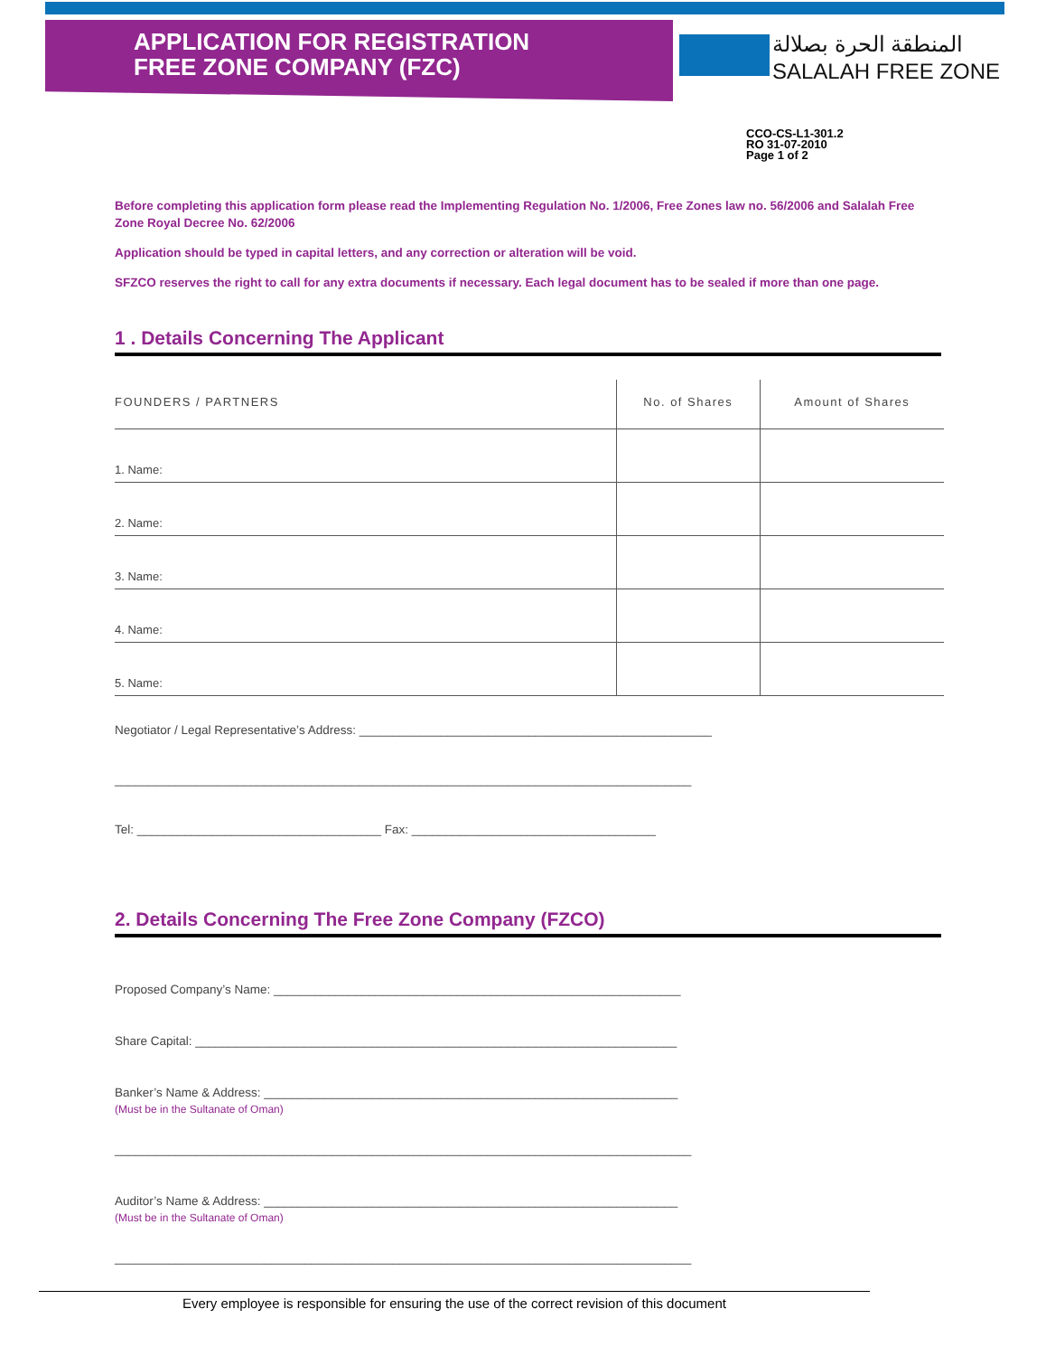APPLICATION FOR REGISTRATION
FREE ZONE COMPANY (FZC)
المنطقة الحرة بصلالة
SALALAH FREE ZONE
CCO-CS-L1-301.2
RO 31-07-2010
Page 1 of 2
Before completing this application form please read the Implementing Regulation No. 1/2006, Free Zones law no. 56/2006 and Salalah Free Zone Royal Decree No. 62/2006
Application should be typed in capital letters, and any correction or alteration will be void.
SFZCO reserves the right to call for any extra documents if necessary. Each legal document has to be sealed if more than one page.
1 . Details Concerning The Applicant
| FOUNDERS / PARTNERS | No. of Shares | Amount of Shares |
| --- | --- | --- |
| 1. Name: | | |
| 2. Name: | | |
| 3. Name: | | |
| 4. Name: | | |
| 5. Name: | | |
Negotiator / Legal Representative’s Address: ____________________________________________________
_____________________________________________________________________________________
Tel: ____________________________________ Fax: ____________________________________
2. Details Concerning The Free Zone Company (FZCO)
Proposed Company’s Name: ____________________________________________________________
Share Capital: _______________________________________________________________________
Banker’s Name & Address: _____________________________________________________________
(Must be in the Sultanate of Oman)
_____________________________________________________________________________________
Auditor’s Name & Address: _____________________________________________________________
(Must be in the Sultanate of Oman)
_____________________________________________________________________________________
Every employee is responsible for ensuring the use of the correct revision of this document